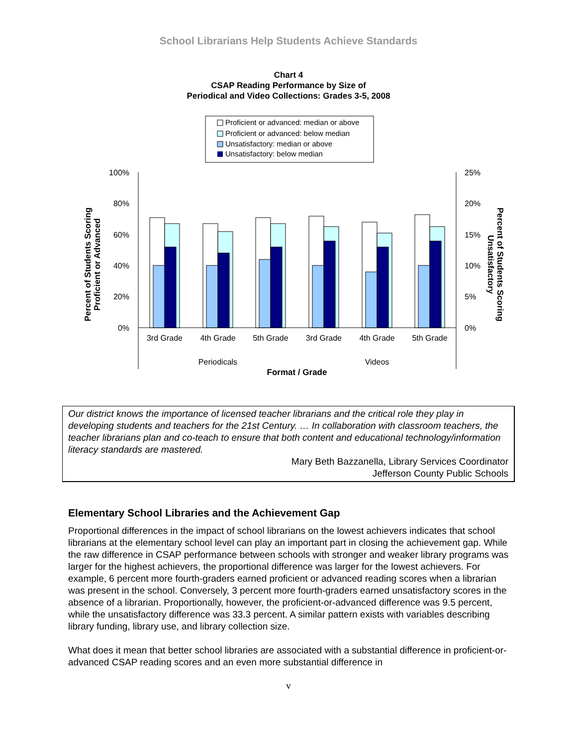School Librarians Help Students Achieve Standards
Chart 4
CSAP Reading Performance by Size of
Periodical and Video Collections: Grades 3-5, 2008
Proficient or advanced: median or above
Proficient or advanced: below median
Unsatisfactory: median or above
Unsatisfactory: below median
100%
80%
60%
40%
20%
0%
25%
20%
15%
10%
5%
0%
3rd Grade
4th Grade
5th Grade
3rd Grade
4th Grade
5th Grade
Periodicals
Videos
Format / Grade
Percent of Students Scoring
Proficient or Advanced
Percent of Students Scoring
Unsatisfactory
Our district knows the importance of licensed teacher librarians and the critical role they play in developing students and teachers for the 21st Century. … In collaboration with classroom teachers, the teacher librarians plan and co-teach to ensure that both content and educational technology/information literacy standards are mastered.
Mary Beth Bazzanella, Library Services Coordinator
Jefferson County Public Schools
Elementary School Libraries and the Achievement Gap
Proportional differences in the impact of school librarians on the lowest achievers indicates that school librarians at the elementary school level can play an important part in closing the achievement gap. While the raw difference in CSAP performance between schools with stronger and weaker library programs was larger for the highest achievers, the proportional difference was larger for the lowest achievers. For example, 6 percent more fourth-graders earned proficient or advanced reading scores when a librarian was present in the school. Conversely, 3 percent more fourth-graders earned unsatisfactory scores in the absence of a librarian. Proportionally, however, the proficient-or-advanced difference was 9.5 percent, while the unsatisfactory difference was 33.3 percent. A similar pattern exists with variables describing library funding, library use, and library collection size.
What does it mean that better school libraries are associated with a substantial difference in proficient-or-advanced CSAP reading scores and an even more substantial difference in
v